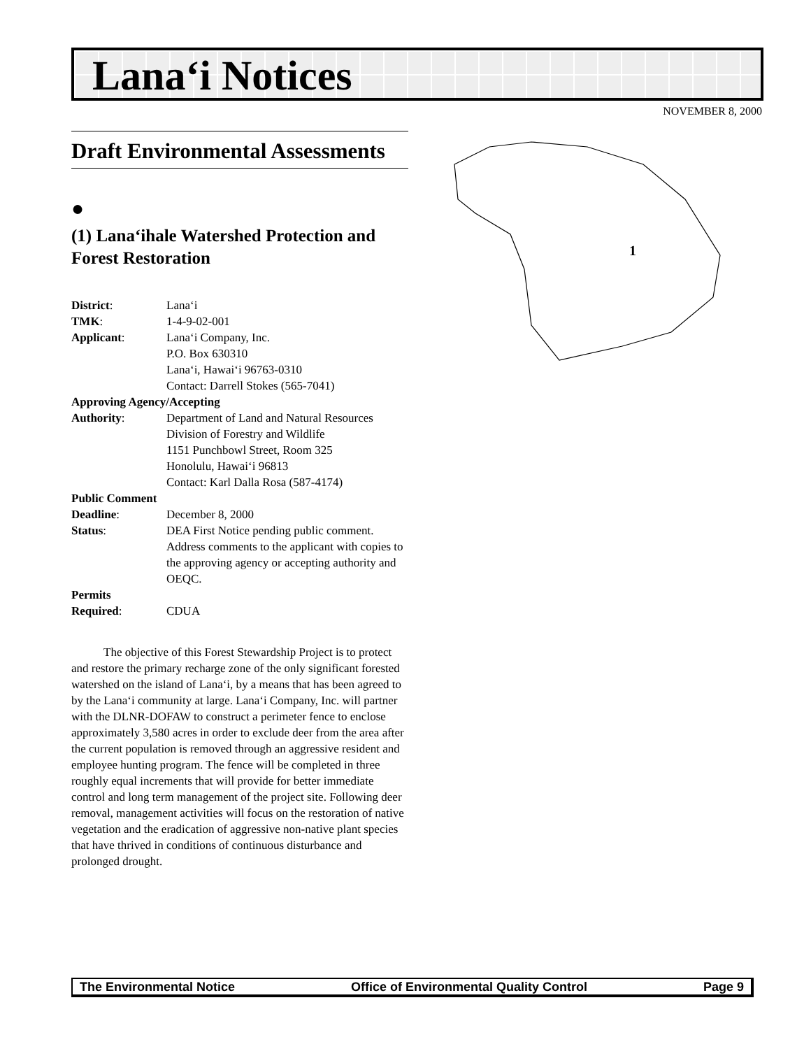Lana‘i Notices
NOVEMBER 8, 2000
Draft Environmental Assessments
●
(1) Lana‘ihale Watershed Protection and Forest Restoration
| District : | Lana‘i |
| TMK : | 1-4-9-02-001 |
| Applicant : | Lana‘i Company, Inc. P.O. Box 630310 Lana‘i, Hawai‘i 96763-0310 Contact: Darrell Stokes (565-7041) |
| Approving Agency/Accepting | |
| Authority : | Department of Land and Natural Resources Division of Forestry and Wildlife 1151 Punchbowl Street, Room 325 Honolulu, Hawai‘i 96813 Contact: Karl Dalla Rosa (587-4174) |
| Public Comment | |
| Deadline : | December 8, 2000 |
| Status : | DEA First Notice pending public comment. Address comments to the applicant with copies to the approving agency or accepting authority and OEQC. |
| Permits | |
| Required : | CDUA |
The objective of this Forest Stewardship Project is to protect and restore the primary recharge zone of the only significant forested watershed on the island of Lana‘i, by a means that has been agreed to by the Lana‘i community at large. Lana‘i Company, Inc. will partner with the DLNR-DOFAW to construct a perimeter fence to enclose approximately 3,580 acres in order to exclude deer from the area after the current population is removed through an aggressive resident and employee hunting program. The fence will be completed in three roughly equal increments that will provide for better immediate control and long term management of the project site. Following deer removal, management activities will focus on the restoration of native vegetation and the eradication of aggressive non-native plant species that have thrived in conditions of continuous disturbance and prolonged drought.
1
The Environmental Notice Office of Environmental Quality Control Page 9